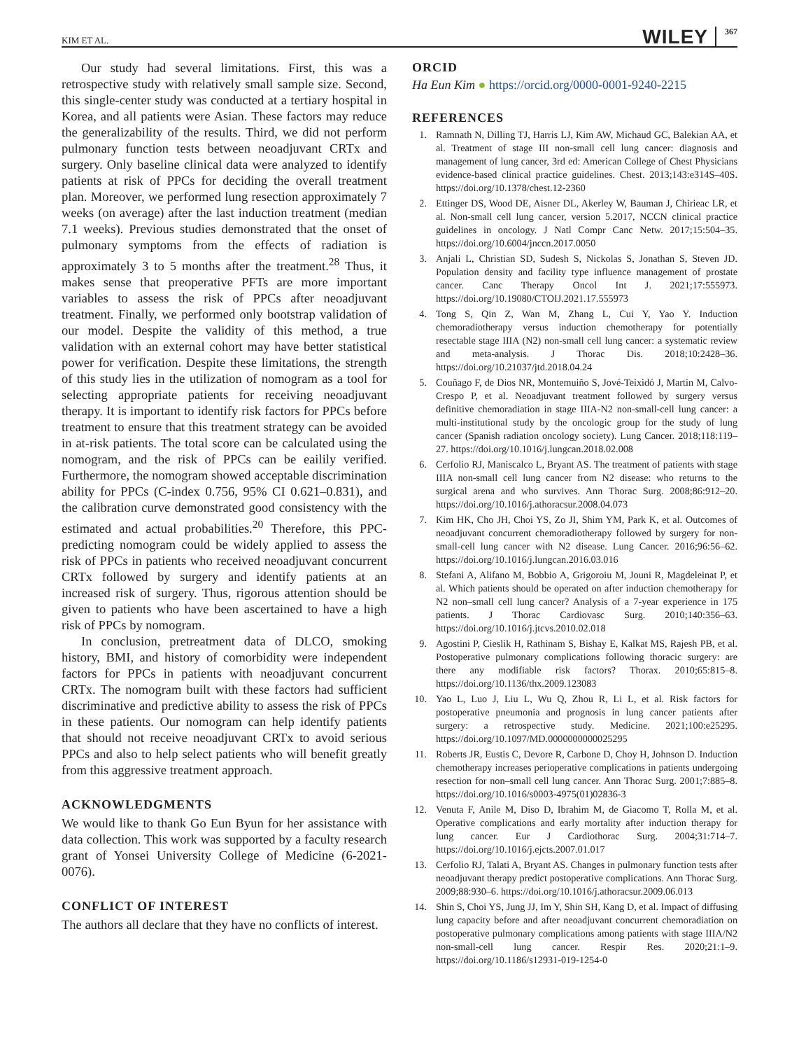KIM ET AL. WILEY 367
Our study had several limitations. First, this was a retrospective study with relatively small sample size. Second, this single-center study was conducted at a tertiary hospital in Korea, and all patients were Asian. These factors may reduce the generalizability of the results. Third, we did not perform pulmonary function tests between neoadjuvant CRTx and surgery. Only baseline clinical data were analyzed to identify patients at risk of PPCs for deciding the overall treatment plan. Moreover, we performed lung resection approximately 7 weeks (on average) after the last induction treatment (median 7.1 weeks). Previous studies demonstrated that the onset of pulmonary symptoms from the effects of radiation is approximately 3 to 5 months after the treatment.<sup>28</sup> Thus, it makes sense that preoperative PFTs are more important variables to assess the risk of PPCs after neoadjuvant treatment. Finally, we performed only bootstrap validation of our model. Despite the validity of this method, a true validation with an external cohort may have better statistical power for verification. Despite these limitations, the strength of this study lies in the utilization of nomogram as a tool for selecting appropriate patients for receiving neoadjuvant therapy. It is important to identify risk factors for PPCs before treatment to ensure that this treatment strategy can be avoided in at-risk patients. The total score can be calculated using the nomogram, and the risk of PPCs can be eailily verified. Furthermore, the nomogram showed acceptable discrimination ability for PPCs (C-index 0.756, 95% CI 0.621–0.831), and the calibration curve demonstrated good consistency with the estimated and actual probabilities.<sup>20</sup> Therefore, this PPC-predicting nomogram could be widely applied to assess the risk of PPCs in patients who received neoadjuvant concurrent CRTx followed by surgery and identify patients at an increased risk of surgery. Thus, rigorous attention should be given to patients who have been ascertained to have a high risk of PPCs by nomogram.
In conclusion, pretreatment data of DLCO, smoking history, BMI, and history of comorbidity were independent factors for PPCs in patients with neoadjuvant concurrent CRTx. The nomogram built with these factors had sufficient discriminative and predictive ability to assess the risk of PPCs in these patients. Our nomogram can help identify patients that should not receive neoadjuvant CRTx to avoid serious PPCs and also to help select patients who will benefit greatly from this aggressive treatment approach.
ACKNOWLEDGMENTS
We would like to thank Go Eun Byun for her assistance with data collection. This work was supported by a faculty research grant of Yonsei University College of Medicine (6-2021-0076).
CONFLICT OF INTEREST
The authors all declare that they have no conflicts of interest.
ORCID
Ha Eun Kim ● https://orcid.org/0000-0001-9240-2215
REFERENCES
1. Ramnath N, Dilling TJ, Harris LJ, Kim AW, Michaud GC, Balekian AA, et al. Treatment of stage III non-small cell lung cancer: diagnosis and management of lung cancer, 3rd ed: American College of Chest Physicians evidence-based clinical practice guidelines. Chest. 2013;143:e314S–40S. https://doi.org/10.1378/chest.12-2360
2. Ettinger DS, Wood DE, Aisner DL, Akerley W, Bauman J, Chirieac LR, et al. Non-small cell lung cancer, version 5.2017, NCCN clinical practice guidelines in oncology. J Natl Compr Canc Netw. 2017;15:504–35. https://doi.org/10.6004/jnccn.2017.0050
3. Anjali L, Christian SD, Sudesh S, Nickolas S, Jonathan S, Steven JD. Population density and facility type influence management of prostate cancer. Canc Therapy Oncol Int J. 2021;17:555973. https://doi.org/10.19080/CTOIJ.2021.17.555973
4. Tong S, Qin Z, Wan M, Zhang L, Cui Y, Yao Y. Induction chemoradiotherapy versus induction chemotherapy for potentially resectable stage IIIA (N2) non-small cell lung cancer: a systematic review and meta-analysis. J Thorac Dis. 2018;10:2428–36. https://doi.org/10.21037/jtd.2018.04.24
5. Couñago F, de Dios NR, Montemuiño S, Jové-Teixidó J, Martin M, Calvo-Crespo P, et al. Neoadjuvant treatment followed by surgery versus definitive chemoradiation in stage IIIA-N2 non-small-cell lung cancer: a multi-institutional study by the oncologic group for the study of lung cancer (Spanish radiation oncology society). Lung Cancer. 2018;118:119–27. https://doi.org/10.1016/j.lungcan.2018.02.008
6. Cerfolio RJ, Maniscalco L, Bryant AS. The treatment of patients with stage IIIA non-small cell lung cancer from N2 disease: who returns to the surgical arena and who survives. Ann Thorac Surg. 2008;86:912–20. https://doi.org/10.1016/j.athoracsur.2008.04.073
7. Kim HK, Cho JH, Choi YS, Zo JI, Shim YM, Park K, et al. Outcomes of neoadjuvant concurrent chemoradiotherapy followed by surgery for non-small-cell lung cancer with N2 disease. Lung Cancer. 2016;96:56–62. https://doi.org/10.1016/j.lungcan.2016.03.016
8. Stefani A, Alifano M, Bobbio A, Grigoroiu M, Jouni R, Magdeleinat P, et al. Which patients should be operated on after induction chemotherapy for N2 non–small cell lung cancer? Analysis of a 7-year experience in 175 patients. J Thorac Cardiovasc Surg. 2010;140:356–63. https://doi.org/10.1016/j.jtcvs.2010.02.018
9. Agostini P, Cieslik H, Rathinam S, Bishay E, Kalkat MS, Rajesh PB, et al. Postoperative pulmonary complications following thoracic surgery: are there any modifiable risk factors? Thorax. 2010;65:815–8. https://doi.org/10.1136/thx.2009.123083
10. Yao L, Luo J, Liu L, Wu Q, Zhou R, Li L, et al. Risk factors for postoperative pneumonia and prognosis in lung cancer patients after surgery: a retrospective study. Medicine. 2021;100:e25295. https://doi.org/10.1097/MD.0000000000025295
11. Roberts JR, Eustis C, Devore R, Carbone D, Choy H, Johnson D. Induction chemotherapy increases perioperative complications in patients undergoing resection for non–small cell lung cancer. Ann Thorac Surg. 2001;7:885–8. https://doi.org/10.1016/s0003-4975(01)02836-3
12. Venuta F, Anile M, Diso D, Ibrahim M, de Giacomo T, Rolla M, et al. Operative complications and early mortality after induction therapy for lung cancer. Eur J Cardiothorac Surg. 2004;31:714–7. https://doi.org/10.1016/j.ejcts.2007.01.017
13. Cerfolio RJ, Talati A, Bryant AS. Changes in pulmonary function tests after neoadjuvant therapy predict postoperative complications. Ann Thorac Surg. 2009;88:930–6. https://doi.org/10.1016/j.athoracsur.2009.06.013
14. Shin S, Choi YS, Jung JJ, Im Y, Shin SH, Kang D, et al. Impact of diffusing lung capacity before and after neoadjuvant concurrent chemoradiation on postoperative pulmonary complications among patients with stage IIIA/N2 non-small-cell lung cancer. Respir Res. 2020;21:1–9. https://doi.org/10.1186/s12931-019-1254-0